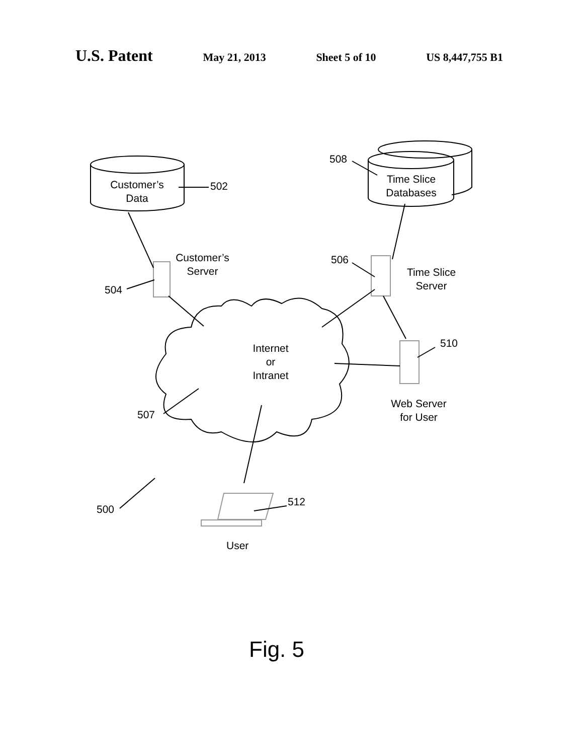U.S. Patent May 21, 2013 Sheet 5 of 10 US 8,447,755 B1
Customer’s
Data
502
508
Time Slice
Databases
Customer’s
Server
504
506
Time Slice
Server
Internet
or
Intranet
510
Web Server
for User
507
512
500
User
Fig. 5